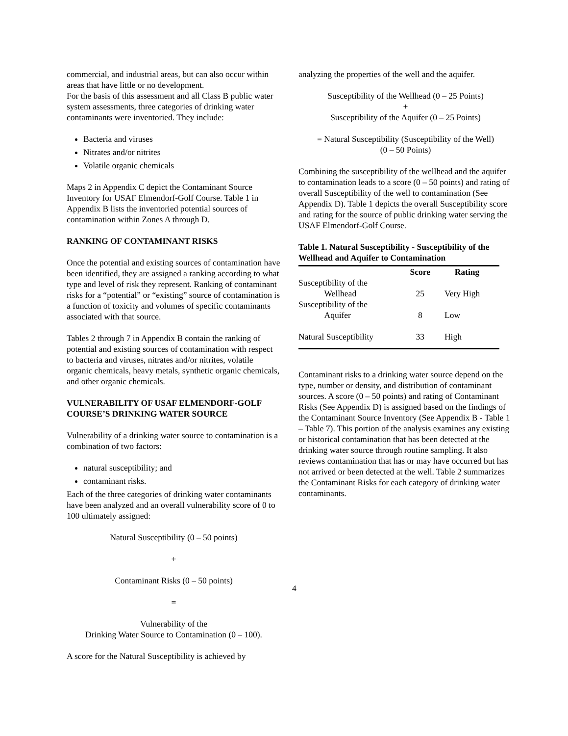commercial, and industrial areas, but can also occur within areas that have little or no development.
For the basis of this assessment and all Class B public water system assessments, three categories of drinking water contaminants were inventoried. They include:
Bacteria and viruses
Nitrates and/or nitrites
Volatile organic chemicals
Maps 2 in Appendix C depict the Contaminant Source Inventory for USAF Elmendorf-Golf Course. Table 1 in Appendix B lists the inventoried potential sources of contamination within Zones A through D.
RANKING OF CONTAMINANT RISKS
Once the potential and existing sources of contamination have been identified, they are assigned a ranking according to what type and level of risk they represent. Ranking of contaminant risks for a “potential” or “existing” source of contamination is a function of toxicity and volumes of specific contaminants associated with that source.
Tables 2 through 7 in Appendix B contain the ranking of potential and existing sources of contamination with respect to bacteria and viruses, nitrates and/or nitrites, volatile organic chemicals, heavy metals, synthetic organic chemicals, and other organic chemicals.
VULNERABILITY OF USAF ELMENDORF-GOLF COURSE’S DRINKING WATER SOURCE
Vulnerability of a drinking water source to contamination is a combination of two factors:
natural susceptibility; and
contaminant risks.
Each of the three categories of drinking water contaminants have been analyzed and an overall vulnerability score of 0 to 100 ultimately assigned:
Natural Susceptibility (0 – 50 points)
+
Contaminant Risks (0 – 50 points)
=
Vulnerability of the
Drinking Water Source to Contamination (0 – 100).
A score for the Natural Susceptibility is achieved by
analyzing the properties of the well and the aquifer.
Susceptibility of the Wellhead (0 – 25 Points)
+
Susceptibility of the Aquifer (0 – 25 Points)
= Natural Susceptibility (Susceptibility of the Well)
(0 – 50 Points)
Combining the susceptibility of the wellhead and the aquifer to contamination leads to a score (0 – 50 points) and rating of overall Susceptibility of the well to contamination (See Appendix D). Table 1 depicts the overall Susceptibility score and rating for the source of public drinking water serving the USAF Elmendorf-Golf Course.
Table 1. Natural Susceptibility - Susceptibility of the Wellhead and Aquifer to Contamination
| | Score | Rating |
| --- | --- | --- |
| Susceptibility of the Wellhead | 25 | Very High |
| Susceptibility of the Aquifer | 8 | Low |
| Natural Susceptibility | 33 | High |
Contaminant risks to a drinking water source depend on the type, number or density, and distribution of contaminant sources. A score (0 – 50 points) and rating of Contaminant Risks (See Appendix D) is assigned based on the findings of the Contaminant Source Inventory (See Appendix B - Table 1 – Table 7). This portion of the analysis examines any existing or historical contamination that has been detected at the drinking water source through routine sampling. It also reviews contamination that has or may have occurred but has not arrived or been detected at the well. Table 2 summarizes the Contaminant Risks for each category of drinking water contaminants.
4